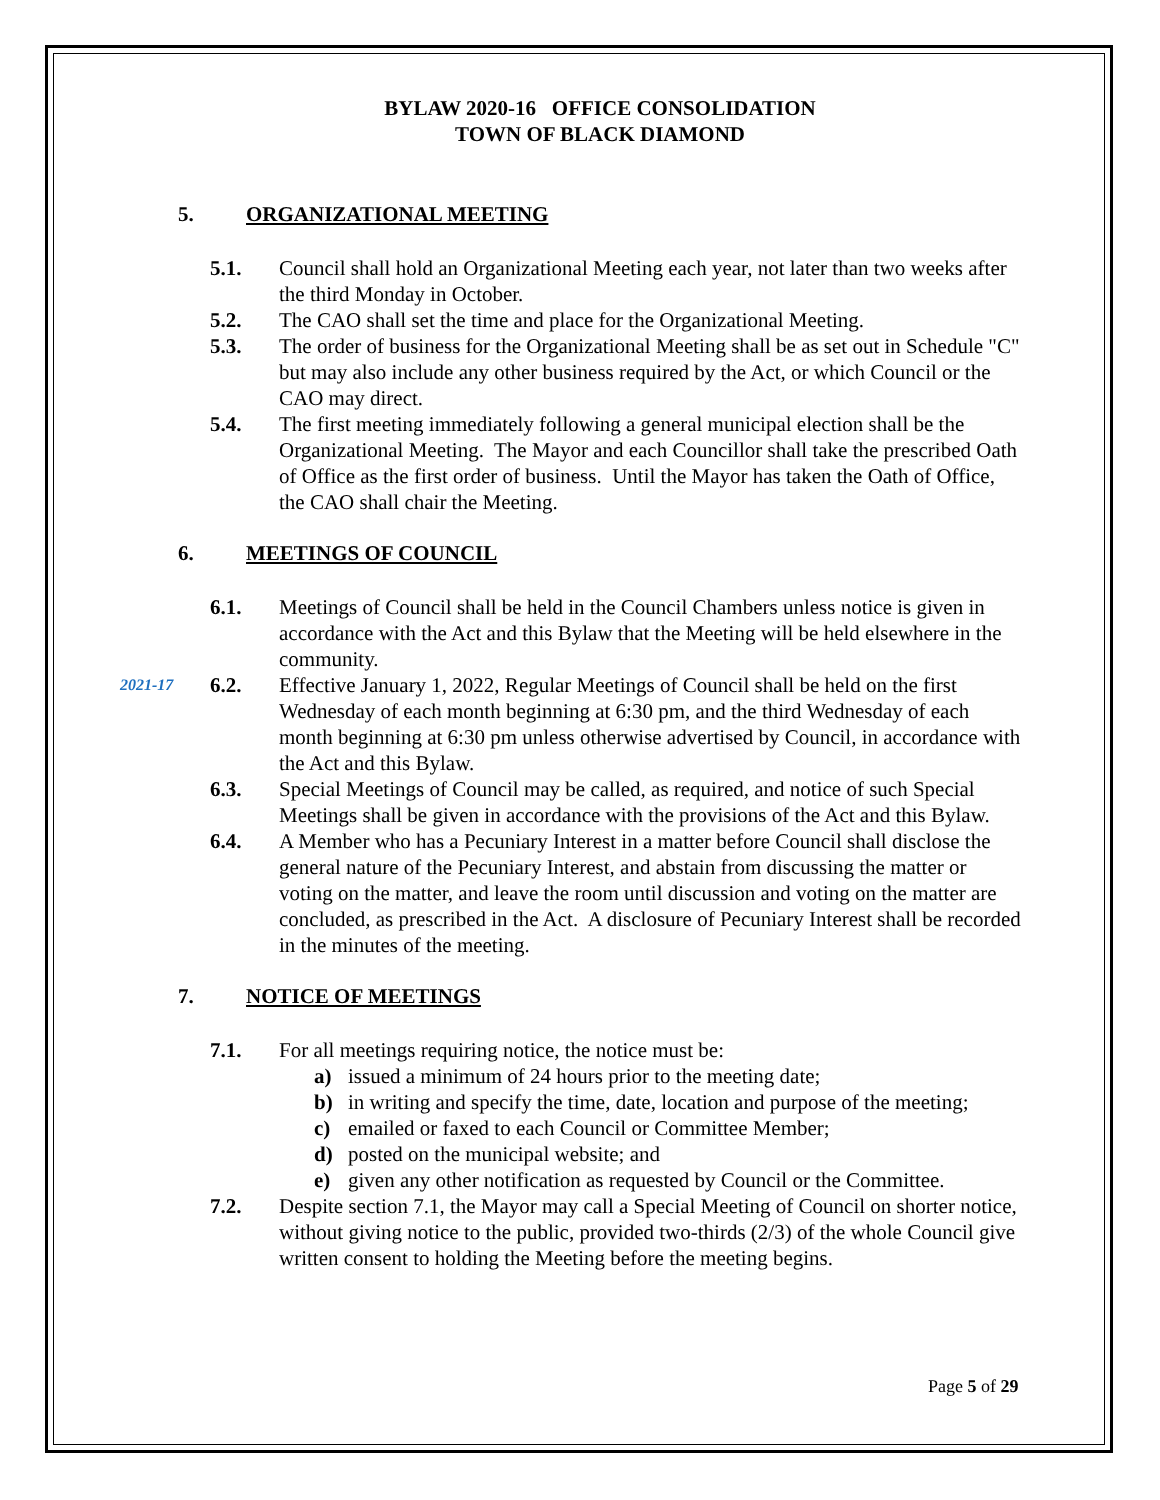BYLAW 2020-16 OFFICE CONSOLIDATION
TOWN OF BLACK DIAMOND
5. ORGANIZATIONAL MEETING
5.1. Council shall hold an Organizational Meeting each year, not later than two weeks after the third Monday in October.
5.2. The CAO shall set the time and place for the Organizational Meeting.
5.3. The order of business for the Organizational Meeting shall be as set out in Schedule "C" but may also include any other business required by the Act, or which Council or the CAO may direct.
5.4. The first meeting immediately following a general municipal election shall be the Organizational Meeting. The Mayor and each Councillor shall take the prescribed Oath of Office as the first order of business. Until the Mayor has taken the Oath of Office, the CAO shall chair the Meeting.
6. MEETINGS OF COUNCIL
6.1. Meetings of Council shall be held in the Council Chambers unless notice is given in accordance with the Act and this Bylaw that the Meeting will be held elsewhere in the community.
2021-17 6.2. Effective January 1, 2022, Regular Meetings of Council shall be held on the first Wednesday of each month beginning at 6:30 pm, and the third Wednesday of each month beginning at 6:30 pm unless otherwise advertised by Council, in accordance with the Act and this Bylaw.
6.3. Special Meetings of Council may be called, as required, and notice of such Special Meetings shall be given in accordance with the provisions of the Act and this Bylaw.
6.4. A Member who has a Pecuniary Interest in a matter before Council shall disclose the general nature of the Pecuniary Interest, and abstain from discussing the matter or voting on the matter, and leave the room until discussion and voting on the matter are concluded, as prescribed in the Act. A disclosure of Pecuniary Interest shall be recorded in the minutes of the meeting.
7. NOTICE OF MEETINGS
7.1. For all meetings requiring notice, the notice must be:
a) issued a minimum of 24 hours prior to the meeting date;
b) in writing and specify the time, date, location and purpose of the meeting;
c) emailed or faxed to each Council or Committee Member;
d) posted on the municipal website; and
e) given any other notification as requested by Council or the Committee.
7.2. Despite section 7.1, the Mayor may call a Special Meeting of Council on shorter notice, without giving notice to the public, provided two-thirds (2/3) of the whole Council give written consent to holding the Meeting before the meeting begins.
Page 5 of 29